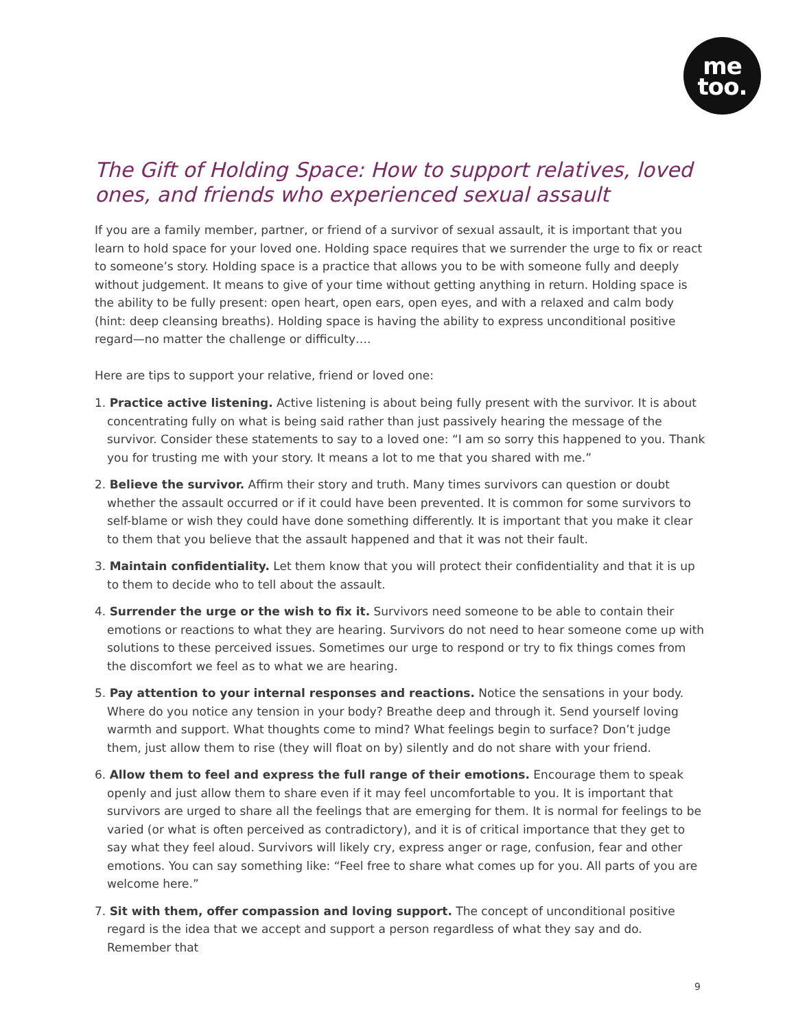me
too.
The Gift of Holding Space: How to support relatives, loved ones, and friends who experienced sexual assault
If you are a family member, partner, or friend of a survivor of sexual assault, it is important that you learn to hold space for your loved one. Holding space requires that we surrender the urge to fix or react to someone’s story. Holding space is a practice that allows you to be with someone fully and deeply without judgement. It means to give of your time without getting anything in return. Holding space is the ability to be fully present: open heart, open ears, open eyes, and with a relaxed and calm body (hint: deep cleansing breaths). Holding space is having the ability to express unconditional positive regard—no matter the challenge or difficulty….
Here are tips to support your relative, friend or loved one:
1. Practice active listening. Active listening is about being fully present with the survivor. It is about concentrating fully on what is being said rather than just passively hearing the message of the survivor. Consider these statements to say to a loved one: “I am so sorry this happened to you. Thank you for trusting me with your story. It means a lot to me that you shared with me.”
2. Believe the survivor. Affirm their story and truth. Many times survivors can question or doubt whether the assault occurred or if it could have been prevented. It is common for some survivors to self-blame or wish they could have done something differently. It is important that you make it clear to them that you believe that the assault happened and that it was not their fault.
3. Maintain confidentiality. Let them know that you will protect their confidentiality and that it is up to them to decide who to tell about the assault.
4. Surrender the urge or the wish to fix it. Survivors need someone to be able to contain their emotions or reactions to what they are hearing. Survivors do not need to hear someone come up with solutions to these perceived issues. Sometimes our urge to respond or try to fix things comes from the discomfort we feel as to what we are hearing.
5. Pay attention to your internal responses and reactions. Notice the sensations in your body. Where do you notice any tension in your body? Breathe deep and through it. Send yourself loving warmth and support. What thoughts come to mind? What feelings begin to surface? Don’t judge them, just allow them to rise (they will float on by) silently and do not share with your friend.
6. Allow them to feel and express the full range of their emotions. Encourage them to speak openly and just allow them to share even if it may feel uncomfortable to you. It is important that survivors are urged to share all the feelings that are emerging for them. It is normal for feelings to be varied (or what is often perceived as contradictory), and it is of critical importance that they get to say what they feel aloud. Survivors will likely cry, express anger or rage, confusion, fear and other emotions. You can say something like: “Feel free to share what comes up for you. All parts of you are welcome here.”
7. Sit with them, offer compassion and loving support. The concept of unconditional positive regard is the idea that we accept and support a person regardless of what they say and do. Remember that
9